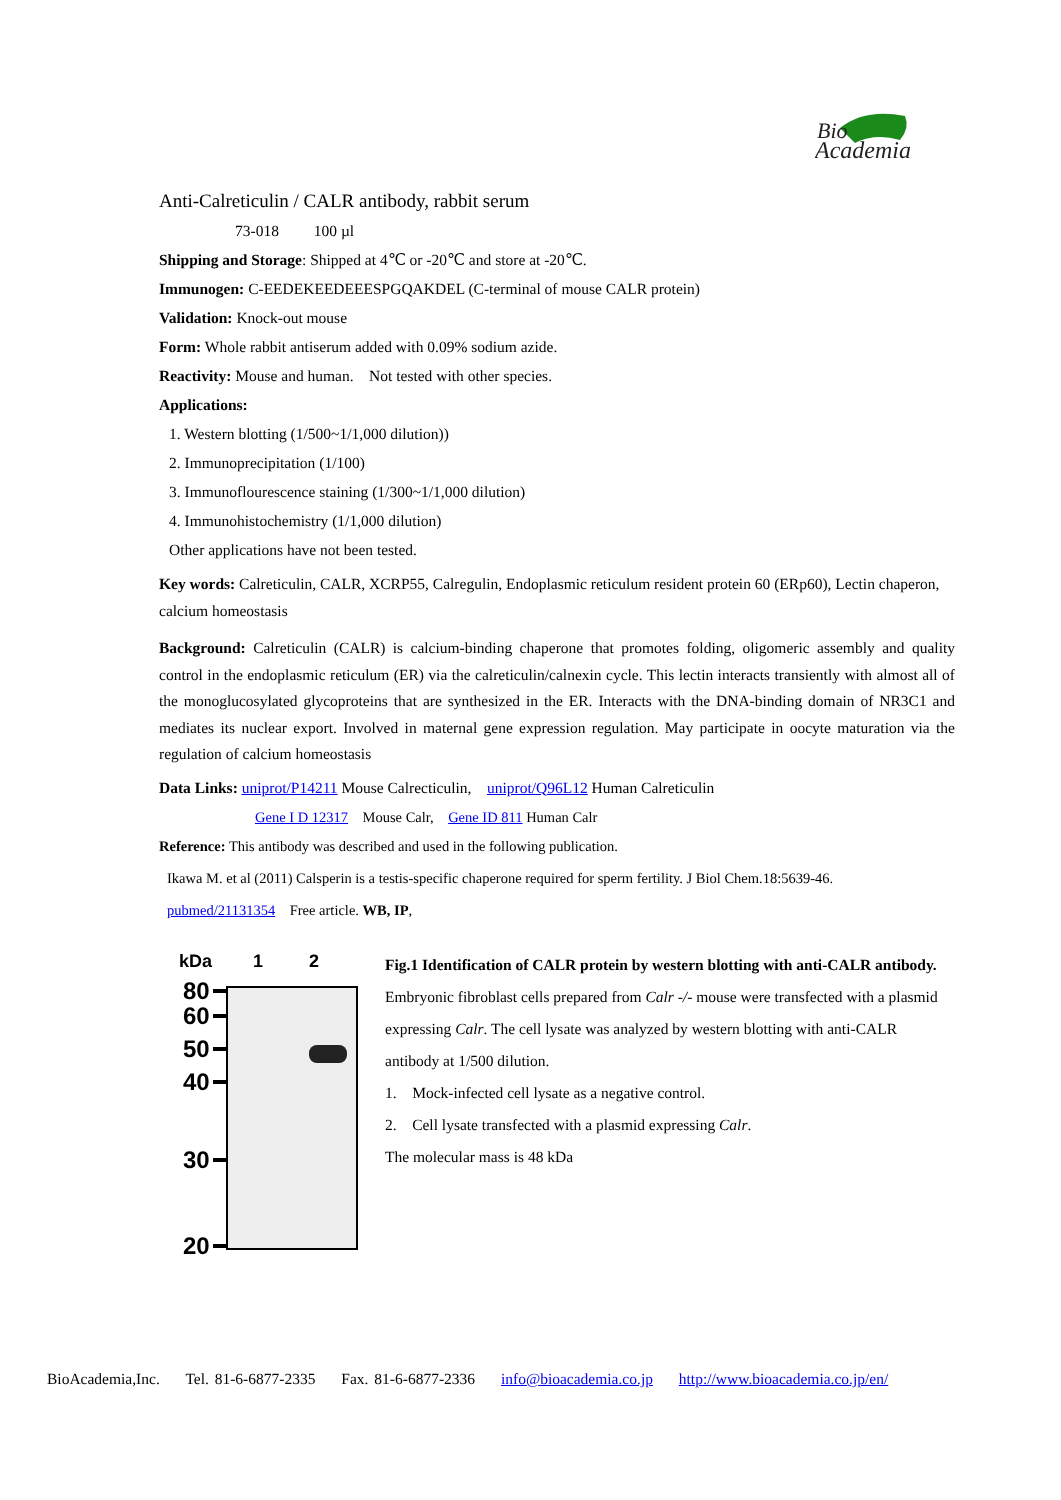Bio
Academia
Anti-Calreticulin / CALR antibody, rabbit serum
73-018 100 µl
Shipping and Storage: Shipped at 4℃ or -20℃ and store at -20℃.
Immunogen: C-EEDEKEEDEEESPGQAKDEL (C-terminal of mouse CALR protein)
Validation: Knock-out mouse
Form: Whole rabbit antiserum added with 0.09% sodium azide.
Reactivity: Mouse and human. Not tested with other species.
Applications:
1. Western blotting (1/500~1/1,000 dilution))
2. Immunoprecipitation (1/100)
3. Immunoflourescence staining (1/300~1/1,000 dilution)
4. Immunohistochemistry (1/1,000 dilution)
Other applications have not been tested.
Key words: Calreticulin, CALR, XCRP55, Calregulin, Endoplasmic reticulum resident protein 60 (ERp60), Lectin chaperon, calcium homeostasis
Background: Calreticulin (CALR) is calcium-binding chaperone that promotes folding, oligomeric assembly and quality control in the endoplasmic reticulum (ER) via the calreticulin/calnexin cycle. This lectin interacts transiently with almost all of the monoglucosylated glycoproteins that are synthesized in the ER. Interacts with the DNA-binding domain of NR3C1 and mediates its nuclear export. Involved in maternal gene expression regulation. May participate in oocyte maturation via the regulation of calcium homeostasis
Data Links: uniprot/P14211 Mouse Calrecticulin, uniprot/Q96L12 Human Calreticulin
Gene I D 12317 Mouse Calr, Gene ID 811 Human Calr
Reference: This antibody was described and used in the following publication.
Ikawa M. et al (2011) Calsperin is a testis-specific chaperone required for sperm fertility. J Biol Chem.18:5639-46.
pubmed/21131354 Free article. WB, IP,
kDa
1
2
80
60
50
40
30
20
Fig.1 Identification of CALR protein by western blotting with anti-CALR antibody.
Embryonic fibroblast cells prepared from Calr -/- mouse were transfected with a plasmid expressing Calr. The cell lysate was analyzed by western blotting with anti-CALR antibody at 1/500 dilution.
1. Mock-infected cell lysate as a negative control.
2. Cell lysate transfected with a plasmid expressing Calr.
The molecular mass is 48 kDa
BioAcademia,Inc. Tel. 81-6-6877-2335 Fax. 81-6-6877-2336 info@bioacademia.co.jp http://www.bioacademia.co.jp/en/